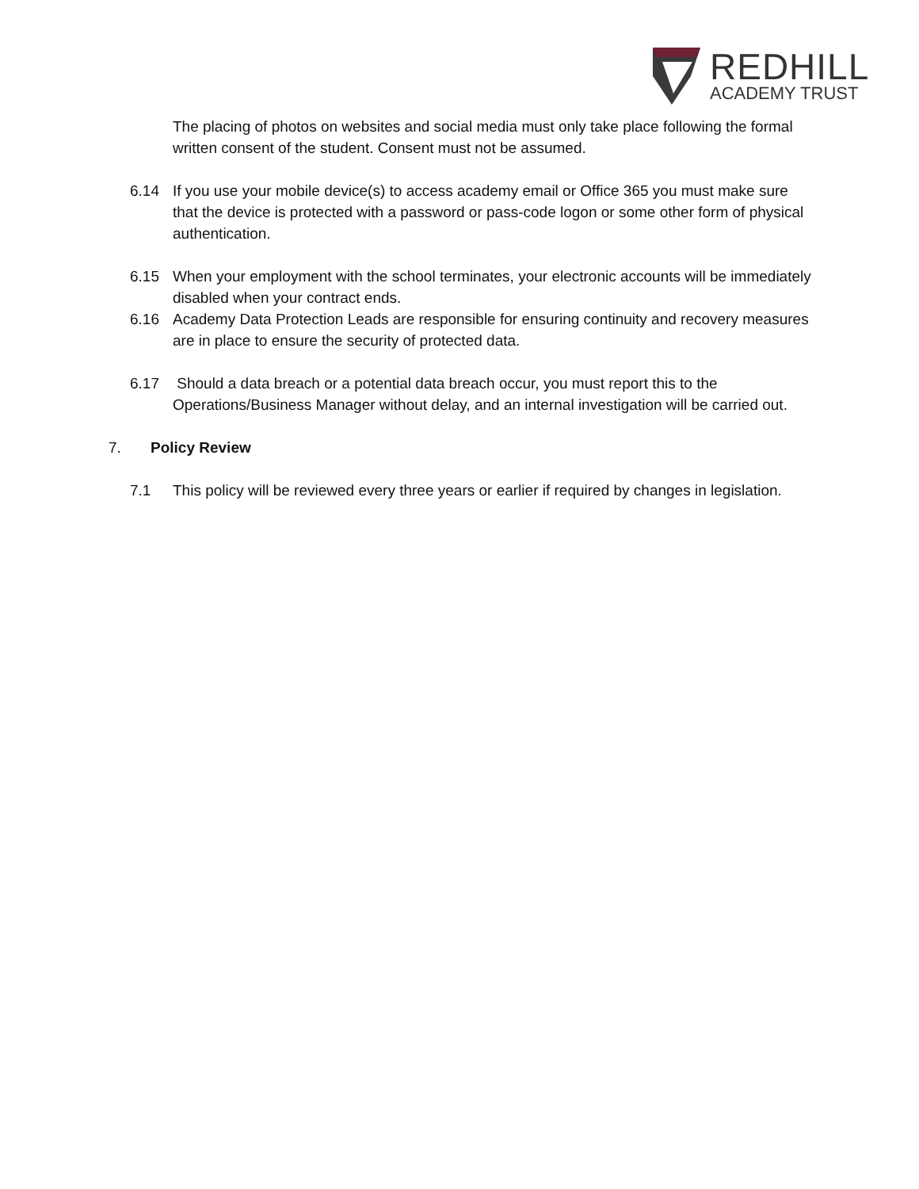REDHILL
ACADEMY TRUST
The placing of photos on websites and social media must only take place following the formal written consent of the student. Consent must not be assumed.
6.14 If you use your mobile device(s) to access academy email or Office 365 you must make sure that the device is protected with a password or pass-code logon or some other form of physical authentication.
6.15 When your employment with the school terminates, your electronic accounts will be immediately disabled when your contract ends.
6.16 Academy Data Protection Leads are responsible for ensuring continuity and recovery measures are in place to ensure the security of protected data.
6.17 Should a data breach or a potential data breach occur, you must report this to the Operations/Business Manager without delay, and an internal investigation will be carried out.
7. Policy Review
7.1 This policy will be reviewed every three years or earlier if required by changes in legislation.